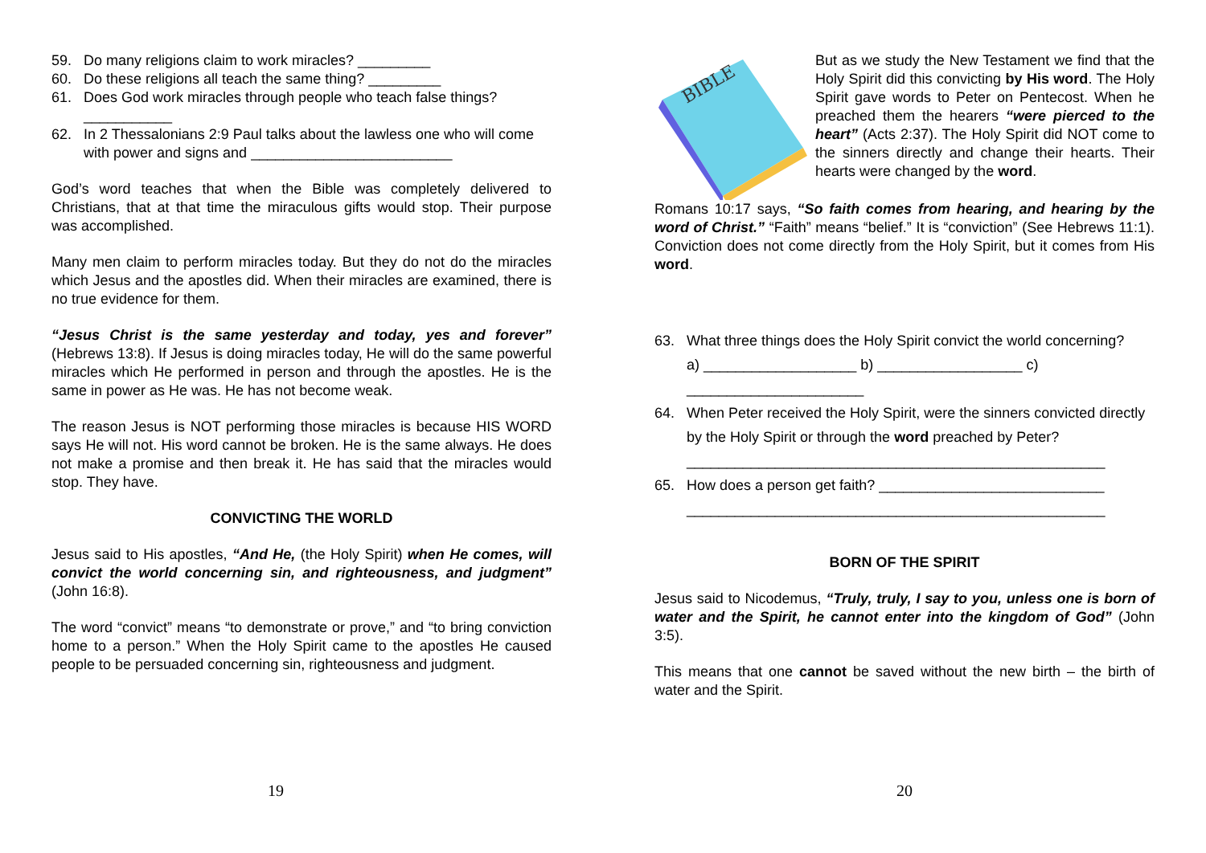59. Do many religions claim to work miracles? _________
60. Do these religions all teach the same thing? _________
61. Does God work miracles through people who teach false things? ___________
62. In 2 Thessalonians 2:9 Paul talks about the lawless one who will come with power and signs and _________________________
God’s word teaches that when the Bible was completely delivered to Christians, that at that time the miraculous gifts would stop. Their purpose was accomplished.
Many men claim to perform miracles today. But they do not do the miracles which Jesus and the apostles did. When their miracles are examined, there is no true evidence for them.
“Jesus Christ is the same yesterday and today, yes and forever” (Hebrews 13:8). If Jesus is doing miracles today, He will do the same powerful miracles which He performed in person and through the apostles. He is the same in power as He was. He has not become weak.
The reason Jesus is NOT performing those miracles is because HIS WORD says He will not. His word cannot be broken. He is the same always. He does not make a promise and then break it. He has said that the miracles would stop. They have.
CONVICTING THE WORLD
Jesus said to His apostles, “And He, (the Holy Spirit) when He comes, will convict the world concerning sin, and righteousness, and judgment” (John 16:8).
The word “convict” means “to demonstrate or prove,” and “to bring conviction home to a person.” When the Holy Spirit came to the apostles He caused people to be persuaded concerning sin, righteousness and judgment.
19
BIBLE
But as we study the New Testament we find that the Holy Spirit did this convicting by His word. The Holy Spirit gave words to Peter on Pentecost. When he preached them the hearers “were pierced to the heart” (Acts 2:37). The Holy Spirit did NOT come to the sinners directly and change their hearts. Their hearts were changed by the word.
Romans 10:17 says, “So faith comes from hearing, and hearing by the word of Christ.” “Faith” means “belief.” It is “conviction” (See Hebrews 11:1). Conviction does not come directly from the Holy Spirit, but it comes from His word.
63. What three things does the Holy Spirit convict the world concerning?
a) ___________________ b) __________________ c) ______________________
64. When Peter received the Holy Spirit, were the sinners convicted directly by the Holy Spirit or through the word preached by Peter? ____________________________________________________
65. How does a person get faith? ____________________________ ____________________________________________________
BORN OF THE SPIRIT
Jesus said to Nicodemus, “Truly, truly, I say to you, unless one is born of water and the Spirit, he cannot enter into the kingdom of God” (John 3:5).
This means that one cannot be saved without the new birth – the birth of water and the Spirit.
20